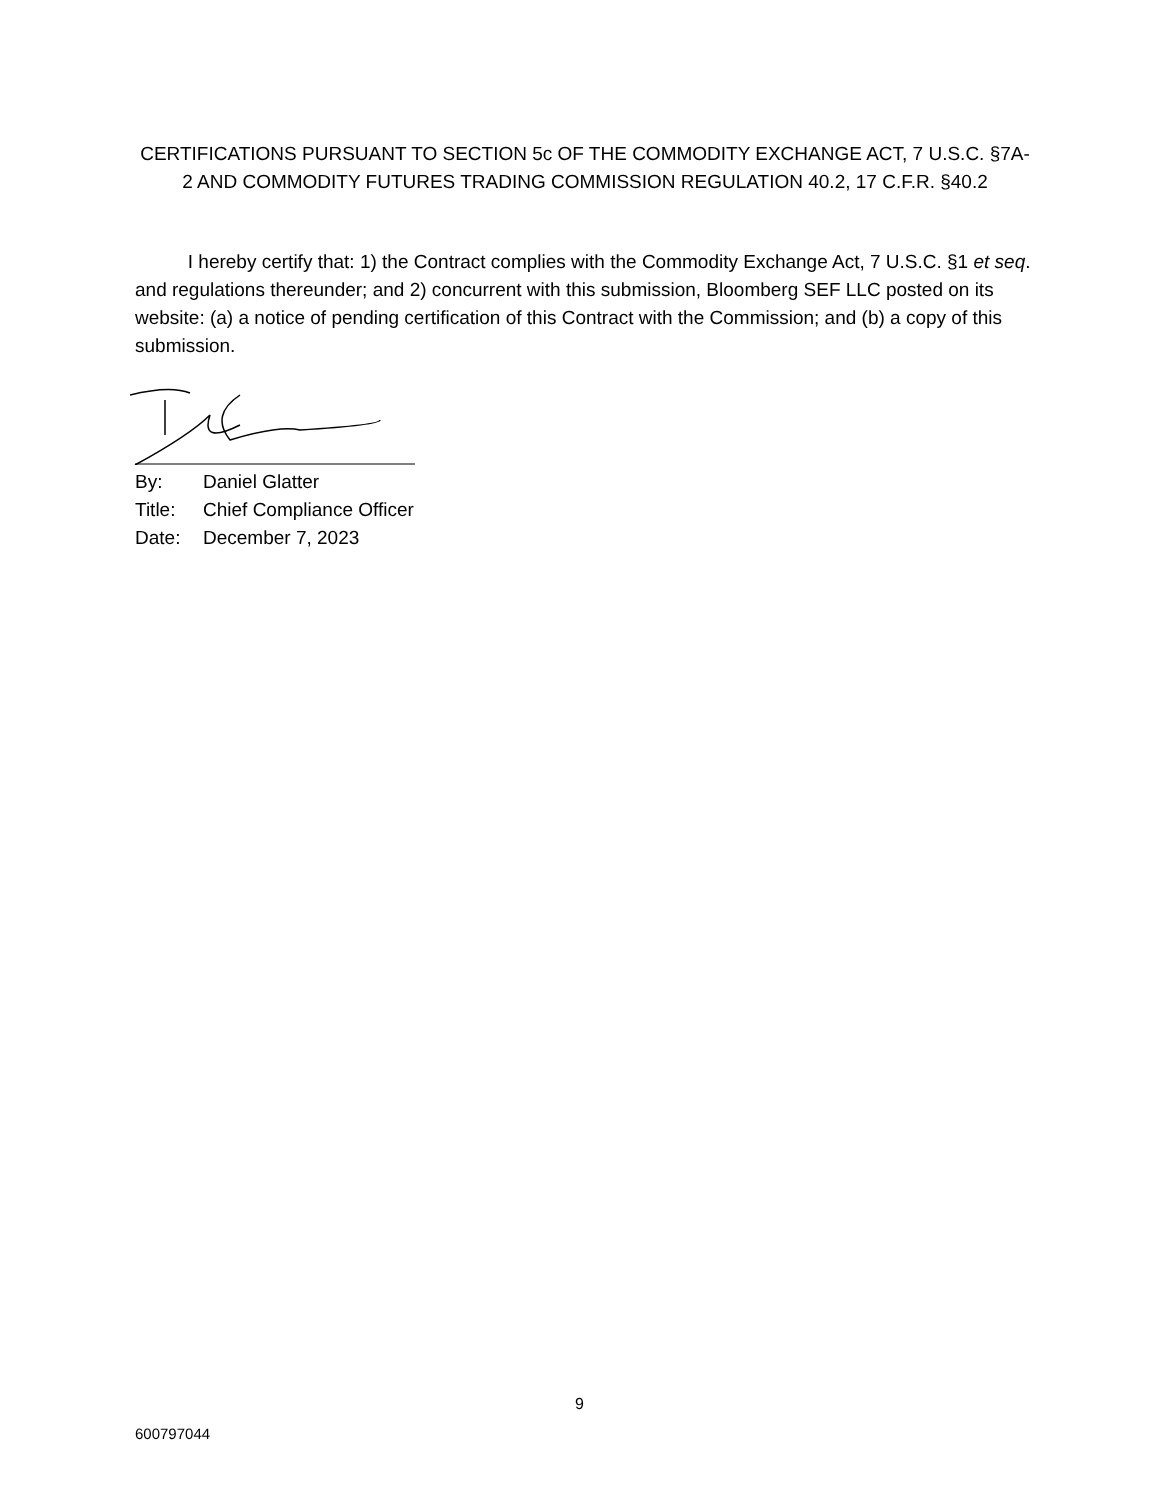CERTIFICATIONS PURSUANT TO SECTION 5c OF THE COMMODITY EXCHANGE ACT, 7 U.S.C. §7A-2 AND COMMODITY FUTURES TRADING COMMISSION REGULATION 40.2, 17 C.F.R. §40.2
I hereby certify that: 1) the Contract complies with the Commodity Exchange Act, 7 U.S.C. §1 et seq. and regulations thereunder; and 2) concurrent with this submission, Bloomberg SEF LLC posted on its website: (a) a notice of pending certification of this Contract with the Commission; and (b) a copy of this submission.
By: Daniel Glatter
Title: Chief Compliance Officer
Date: December 7, 2023
9
600797044